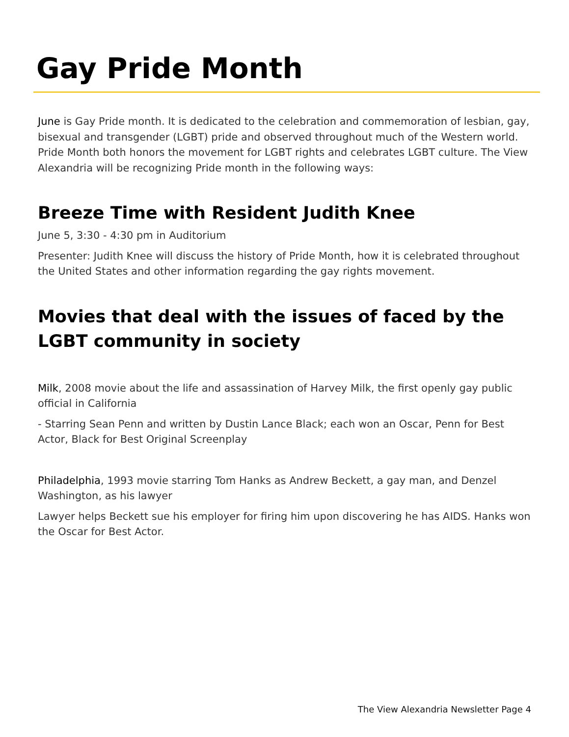Gay Pride Month
June is Gay Pride month. It is dedicated to the celebration and commemoration of lesbian, gay, bisexual and transgender (LGBT) pride and observed throughout much of the Western world. Pride Month both honors the movement for LGBT rights and celebrates LGBT culture. The View Alexandria will be recognizing Pride month in the following ways:
Breeze Time with Resident Judith Knee
June 5, 3:30 - 4:30 pm in Auditorium
Presenter: Judith Knee will discuss the history of Pride Month, how it is celebrated throughout the United States and other information regarding the gay rights movement.
Movies that deal with the issues of faced by the LGBT community in society
Milk, 2008 movie about the life and assassination of Harvey Milk, the first openly gay public official in California
- Starring Sean Penn and written by Dustin Lance Black; each won an Oscar, Penn for Best Actor, Black for Best Original Screenplay
Philadelphia, 1993 movie starring Tom Hanks as Andrew Beckett, a gay man, and Denzel Washington, as his lawyer
Lawyer helps Beckett sue his employer for firing him upon discovering he has AIDS. Hanks won the Oscar for Best Actor.
The View Alexandria Newsletter Page 4